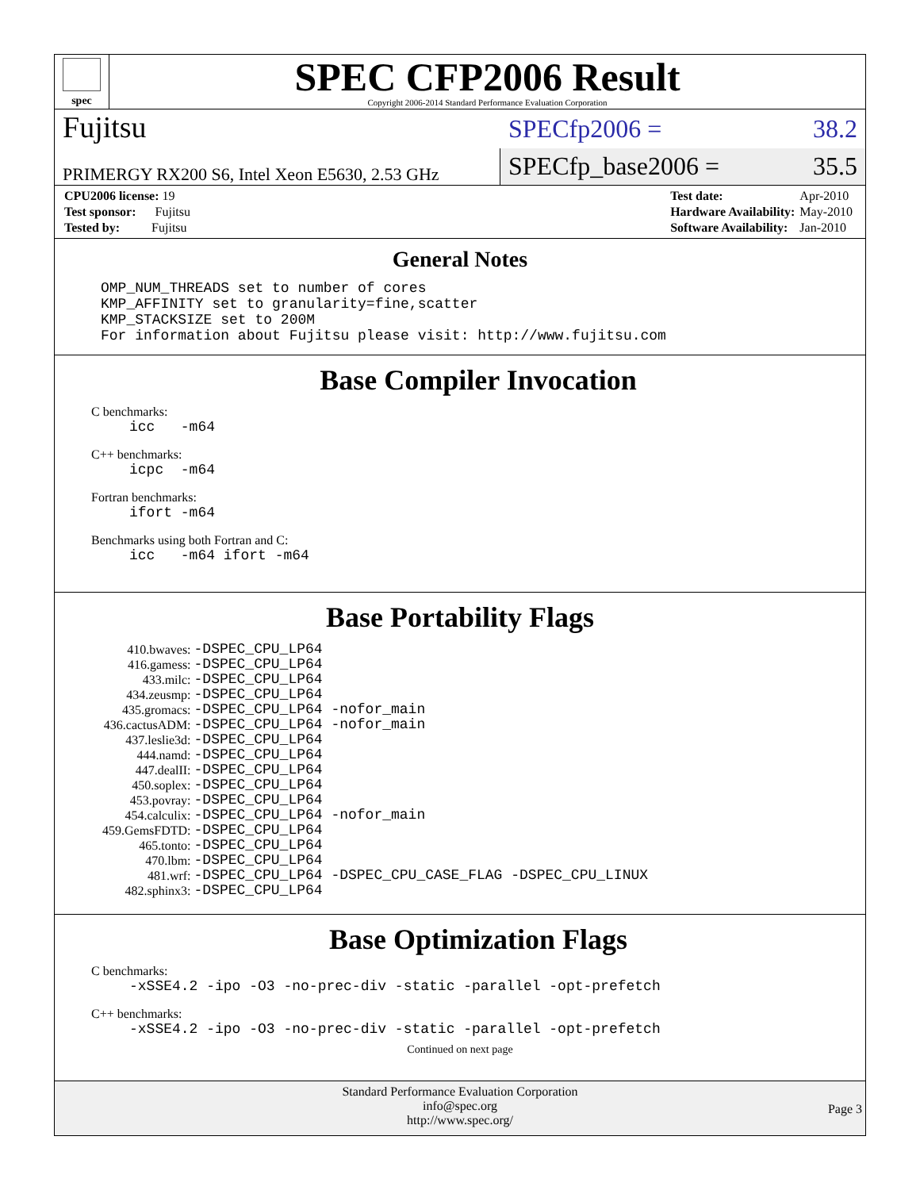spec
SPEC CFP2006 Result
Copyright 2006-2014 Standard Performance Evaluation Corporation
Fujitsu
SPECfp2006 = 38.2
PRIMERGY RX200 S6, Intel Xeon E5630, 2.53 GHz
SPECfp_base2006 = 35.5
| CPU2006 license: 19 |
| Test sponsor: Fujitsu |
| Tested by: Fujitsu |
| Test date: | Apr-2010 |
| Hardware Availability: | May-2010 |
| Software Availability: | Jan-2010 |
General Notes
OMP_NUM_THREADS set to number of cores
KMP_AFFINITY set to granularity=fine,scatter
KMP_STACKSIZE set to 200M
For information about Fujitsu please visit: http://www.fujitsu.com
Base Compiler Invocation
C benchmarks:
icc -m64
C++ benchmarks:
icpc -m64
Fortran benchmarks:
ifort -m64
Benchmarks using both Fortran and C:
icc -m64 ifort -m64
Base Portability Flags
| 410.bwaves: | -DSPEC_CPU_LP64 |
| 416.gamess: | -DSPEC_CPU_LP64 |
| 433.milc: | -DSPEC_CPU_LP64 |
| 434.zeusmp: | -DSPEC_CPU_LP64 |
| 435.gromacs: | -DSPEC_CPU_LP64 -nofor_main |
| 436.cactusADM: | -DSPEC_CPU_LP64 -nofor_main |
| 437.leslie3d: | -DSPEC_CPU_LP64 |
| 444.namd: | -DSPEC_CPU_LP64 |
| 447.dealII: | -DSPEC_CPU_LP64 |
| 450.soplex: | -DSPEC_CPU_LP64 |
| 453.povray: | -DSPEC_CPU_LP64 |
| 454.calculix: | -DSPEC_CPU_LP64 -nofor_main |
| 459.GemsFDTD: | -DSPEC_CPU_LP64 |
| 465.tonto: | -DSPEC_CPU_LP64 |
| 470.lbm: | -DSPEC_CPU_LP64 |
| 481.wrf: | -DSPEC_CPU_LP64 -DSPEC_CPU_CASE_FLAG -DSPEC_CPU_LINUX |
| 482.sphinx3: | -DSPEC_CPU_LP64 |
Base Optimization Flags
C benchmarks:
-xSSE4.2 -ipo -O3 -no-prec-div -static -parallel -opt-prefetch
C++ benchmarks:
-xSSE4.2 -ipo -O3 -no-prec-div -static -parallel -opt-prefetch
Continued on next page
Standard Performance Evaluation Corporation
info@spec.org
http://www.spec.org/
Page 3